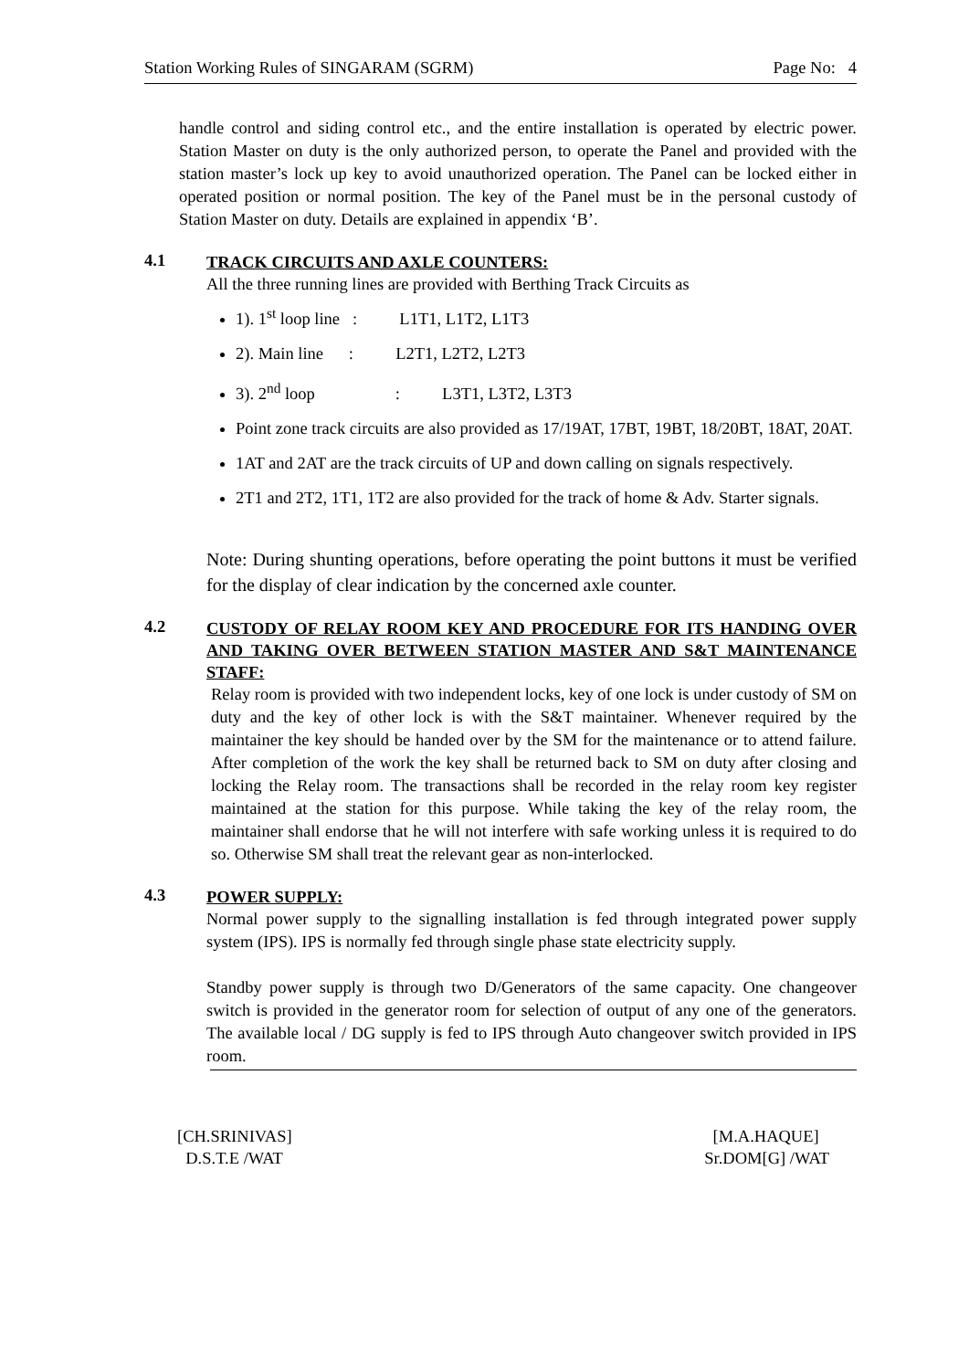Station Working Rules of SINGARAM (SGRM) Page No: 4
handle control and siding control etc., and the entire installation is operated by electric power. Station Master on duty is the only authorized person, to operate the Panel and provided with the station master’s lock up key to avoid unauthorized operation. The Panel can be locked either in operated position or normal position. The key of the Panel must be in the personal custody of Station Master on duty. Details are explained in appendix ‘B’.
4.1 TRACK CIRCUITS AND AXLE COUNTERS:
All the three running lines are provided with Berthing Track Circuits as
1). 1<sup>st</sup> loop line : L1T1, L1T2, L1T3
2). Main line : L2T1, L2T2, L2T3
3). 2<sup>nd</sup> loop : L3T1, L3T2, L3T3
Point zone track circuits are also provided as 17/19AT, 17BT, 19BT, 18/20BT, 18AT, 20AT.
1AT and 2AT are the track circuits of UP and down calling on signals respectively.
2T1 and 2T2, 1T1, 1T2 are also provided for the track of home & Adv. Starter signals.
Note: During shunting operations, before operating the point buttons it must be verified for the display of clear indication by the concerned axle counter.
4.2 CUSTODY OF RELAY ROOM KEY AND PROCEDURE FOR ITS HANDING OVER AND TAKING OVER BETWEEN STATION MASTER AND S&T MAINTENANCE STAFF:
Relay room is provided with two independent locks, key of one lock is under custody of SM on duty and the key of other lock is with the S&T maintainer. Whenever required by the maintainer the key should be handed over by the SM for the maintenance or to attend failure. After completion of the work the key shall be returned back to SM on duty after closing and locking the Relay room. The transactions shall be recorded in the relay room key register maintained at the station for this purpose. While taking the key of the relay room, the maintainer shall endorse that he will not interfere with safe working unless it is required to do so. Otherwise SM shall treat the relevant gear as non-interlocked.
4.3 POWER SUPPLY:
Normal power supply to the signalling installation is fed through integrated power supply system (IPS). IPS is normally fed through single phase state electricity supply.
Standby power supply is through two D/Generators of the same capacity. One changeover switch is provided in the generator room for selection of output of any one of the generators. The available local / DG supply is fed to IPS through Auto changeover switch provided in IPS room.
[CH.SRINIVAS]
D.S.T.E /WAT
[M.A.HAQUE]
Sr.DOM[G] /WAT